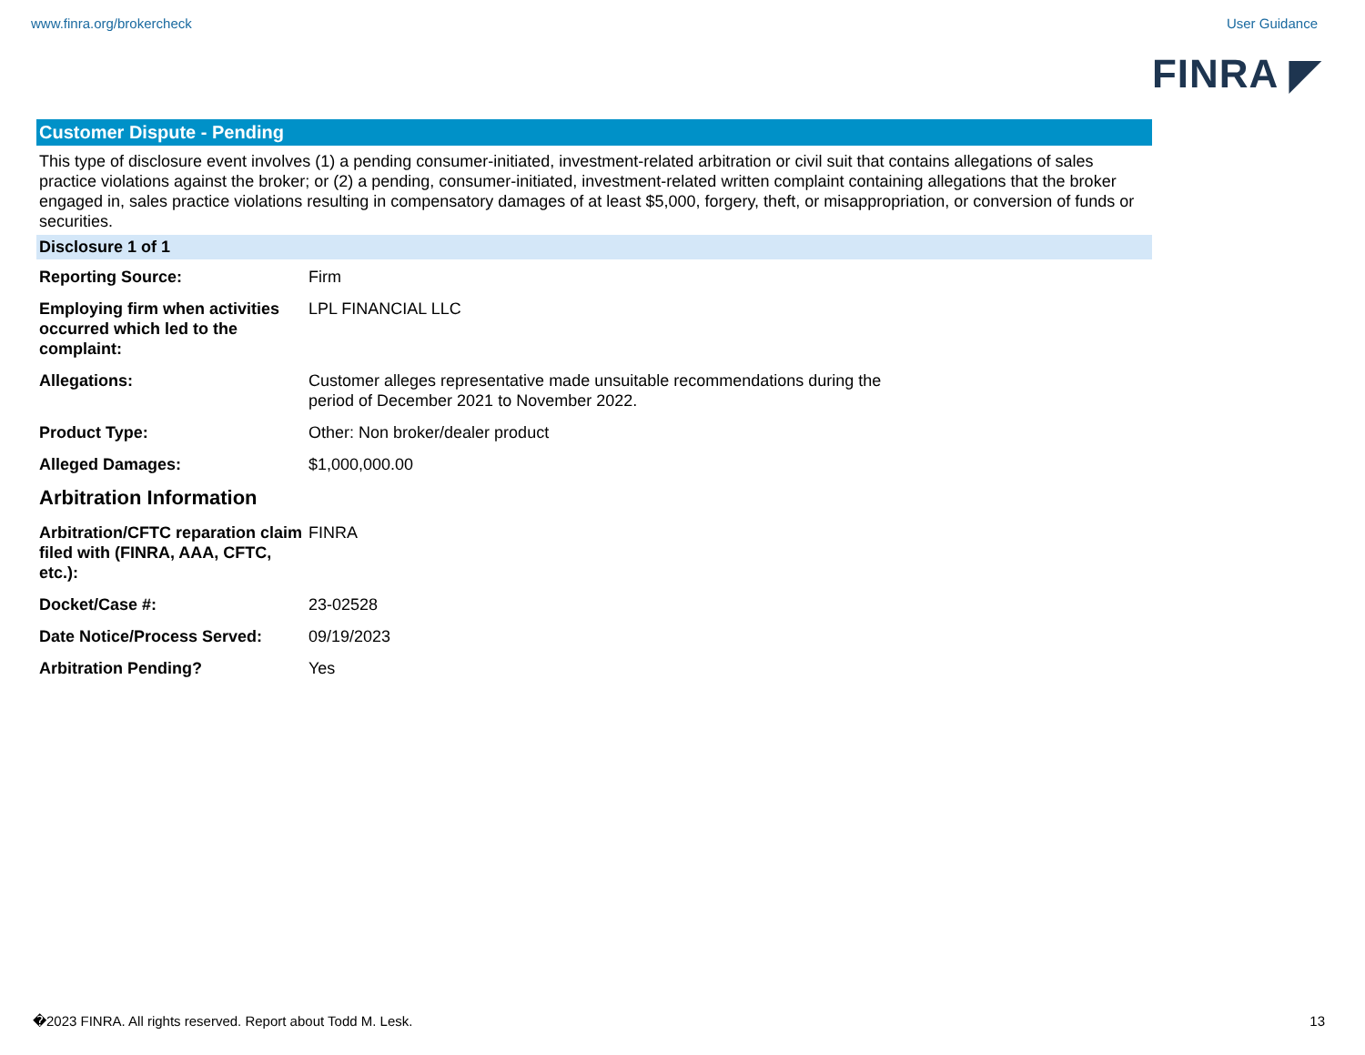www.finra.org/brokercheck User Guidance
FINRA ◤
Customer Dispute - Pending
This type of disclosure event involves (1) a pending consumer-initiated, investment-related arbitration or civil suit that contains allegations of sales practice violations against the broker; or (2) a pending, consumer-initiated, investment-related written complaint containing allegations that the broker engaged in, sales practice violations resulting in compensatory damages of at least $5,000, forgery, theft, or misappropriation, or conversion of funds or securities.
Disclosure 1 of 1
| Reporting Source: | Firm |
| Employing firm when activities occurred which led to the complaint: | LPL FINANCIAL LLC |
| Allegations: | Customer alleges representative made unsuitable recommendations during the period of December 2021 to November 2022. |
| Product Type: | Other: Non broker/dealer product |
| Alleged Damages: | $1,000,000.00 |
Arbitration Information
| Arbitration/CFTC reparation claim filed with (FINRA, AAA, CFTC, etc.): | FINRA |
| Docket/Case #: | 23-02528 |
| Date Notice/Process Served: | 09/19/2023 |
| Arbitration Pending? | Yes |
�2023 FINRA. All rights reserved. Report about Todd M. Lesk. 13